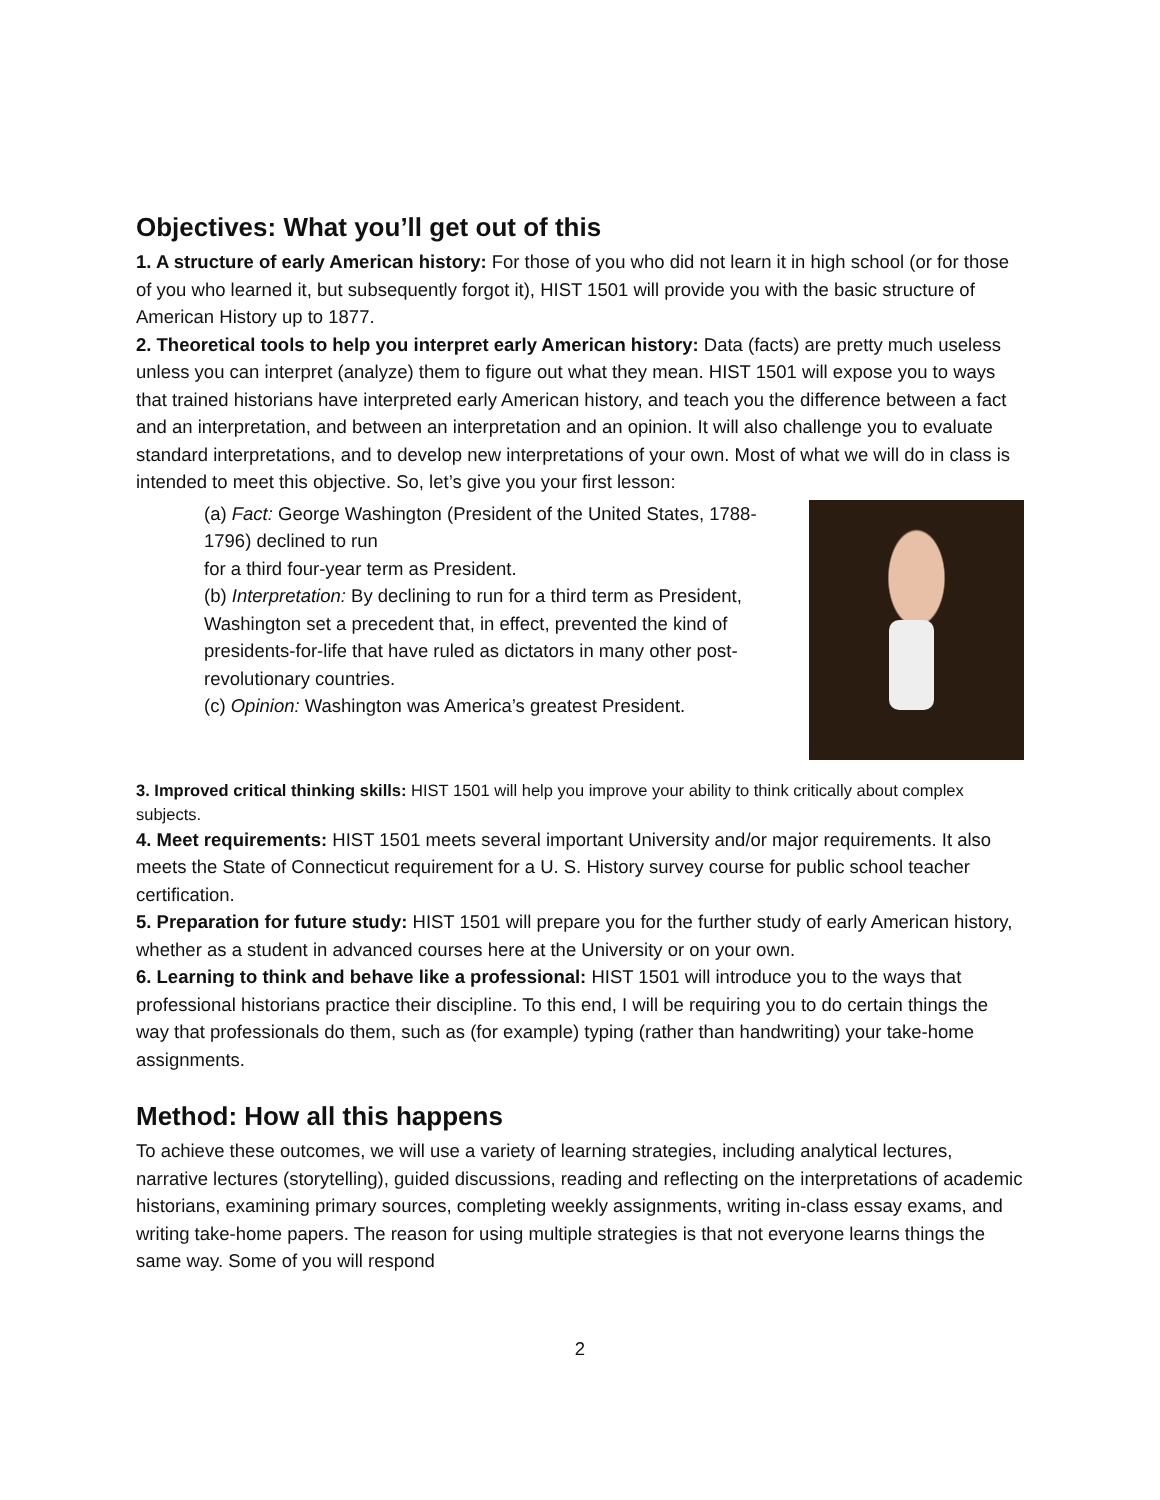Objectives: What you’ll get out of this
1. A structure of early American history: For those of you who did not learn it in high school (or for those of you who learned it, but subsequently forgot it), HIST 1501 will provide you with the basic structure of American History up to 1877.
2. Theoretical tools to help you interpret early American history: Data (facts) are pretty much useless unless you can interpret (analyze) them to figure out what they mean. HIST 1501 will expose you to ways that trained historians have interpreted early American history, and teach you the difference between a fact and an interpretation, and between an interpretation and an opinion. It will also challenge you to evaluate standard interpretations, and to develop new interpretations of your own. Most of what we will do in class is intended to meet this objective. So, let’s give you your first lesson:
(a) Fact: George Washington (President of the United States, 1788-1796) declined to run
for a third four-year term as President.
(b) Interpretation: By declining to run for a third term as President, Washington set a precedent that, in effect, prevented the kind of presidents-for-life that have ruled as dictators in many other post-revolutionary countries.
(c) Opinion: Washington was America’s greatest President.
3. Improved critical thinking skills: HIST 1501 will help you improve your ability to think critically about complex subjects.
4. Meet requirements: HIST 1501 meets several important University and/or major requirements. It also meets the State of Connecticut requirement for a U. S. History survey course for public school teacher certification.
5. Preparation for future study: HIST 1501 will prepare you for the further study of early American history, whether as a student in advanced courses here at the University or on your own.
6. Learning to think and behave like a professional: HIST 1501 will introduce you to the ways that professional historians practice their discipline. To this end, I will be requiring you to do certain things the way that professionals do them, such as (for example) typing (rather than handwriting) your take-home assignments.
Method: How all this happens
To achieve these outcomes, we will use a variety of learning strategies, including analytical lectures, narrative lectures (storytelling), guided discussions, reading and reflecting on the interpretations of academic historians, examining primary sources, completing weekly assignments, writing in-class essay exams, and writing take-home papers. The reason for using multiple strategies is that not everyone learns things the same way. Some of you will respond
2